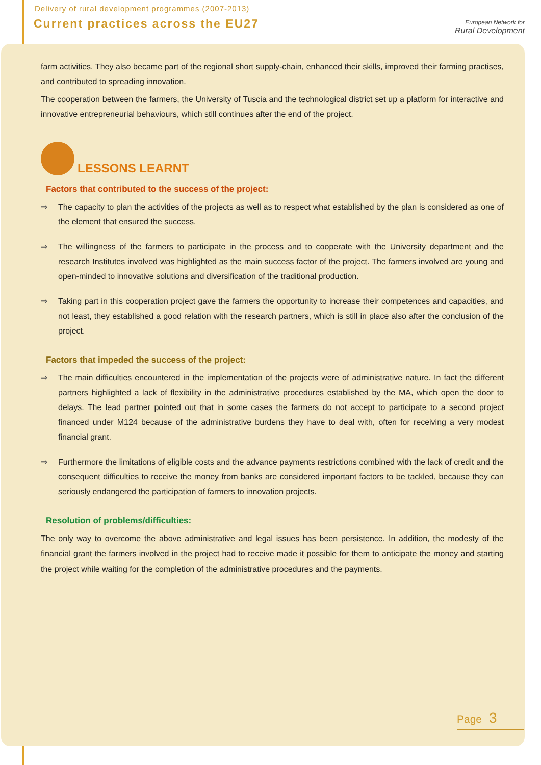Delivery of rural development programmes (2007-2013)
Current practices across the EU27
European Network for
Rural Development
farm activities. They also became part of the regional short supply-chain, enhanced their skills, improved their farming practises, and contributed to spreading innovation.
The cooperation between the farmers, the University of Tuscia and the technological district set up a platform for interactive and innovative entrepreneurial behaviours, which still continues after the end of the project.
LESSONS LEARNT
Factors that contributed to the success of the project:
⇒ The capacity to plan the activities of the projects as well as to respect what established by the plan is considered as one of the element that ensured the success.
⇒ The willingness of the farmers to participate in the process and to cooperate with the University department and the research Institutes involved was highlighted as the main success factor of the project. The farmers involved are young and open-minded to innovative solutions and diversification of the traditional production.
⇒ Taking part in this cooperation project gave the farmers the opportunity to increase their competences and capacities, and not least, they established a good relation with the research partners, which is still in place also after the conclusion of the project.
Factors that impeded the success of the project:
⇒ The main difficulties encountered in the implementation of the projects were of administrative nature. In fact the different partners highlighted a lack of flexibility in the administrative procedures established by the MA, which open the door to delays. The lead partner pointed out that in some cases the farmers do not accept to participate to a second project financed under M124 because of the administrative burdens they have to deal with, often for receiving a very modest financial grant.
⇒ Furthermore the limitations of eligible costs and the advance payments restrictions combined with the lack of credit and the consequent difficulties to receive the money from banks are considered important factors to be tackled, because they can seriously endangered the participation of farmers to innovation projects.
Resolution of problems/difficulties:
The only way to overcome the above administrative and legal issues has been persistence. In addition, the modesty of the financial grant the farmers involved in the project had to receive made it possible for them to anticipate the money and starting the project while waiting for the completion of the administrative procedures and the payments.
Page 3